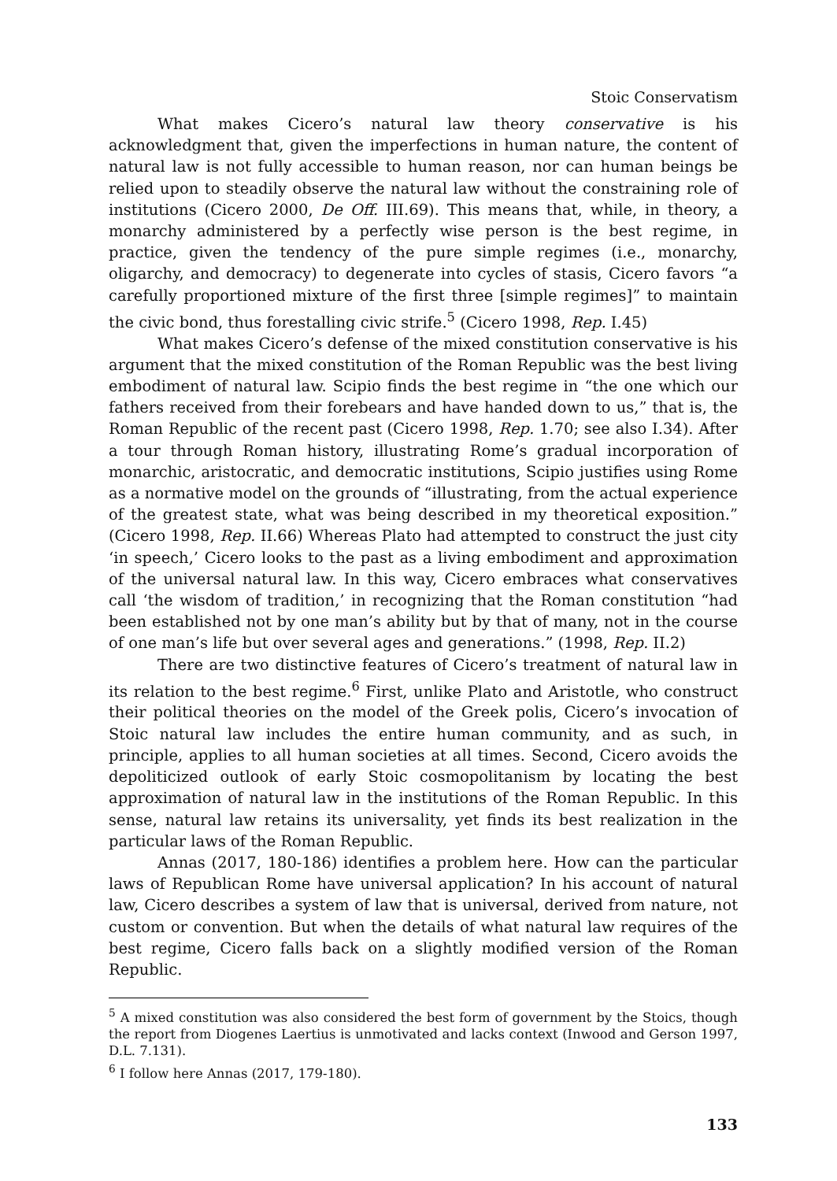Stoic Conservatism
What makes Cicero’s natural law theory conservative is his acknowledgment that, given the imperfections in human nature, the content of natural law is not fully accessible to human reason, nor can human beings be relied upon to steadily observe the natural law without the constraining role of institutions (Cicero 2000, De Off. III.69). This means that, while, in theory, a monarchy administered by a perfectly wise person is the best regime, in practice, given the tendency of the pure simple regimes (i.e., monarchy, oligarchy, and democracy) to degenerate into cycles of stasis, Cicero favors “a carefully proportioned mixture of the first three [simple regimes]” to maintain the civic bond, thus forestalling civic strife.<sup>5</sup> (Cicero 1998, Rep. I.45)
What makes Cicero’s defense of the mixed constitution conservative is his argument that the mixed constitution of the Roman Republic was the best living embodiment of natural law. Scipio finds the best regime in “the one which our fathers received from their forebears and have handed down to us,” that is, the Roman Republic of the recent past (Cicero 1998, Rep. 1.70; see also I.34). After a tour through Roman history, illustrating Rome’s gradual incorporation of monarchic, aristocratic, and democratic institutions, Scipio justifies using Rome as a normative model on the grounds of “illustrating, from the actual experience of the greatest state, what was being described in my theoretical exposition.” (Cicero 1998, Rep. II.66) Whereas Plato had attempted to construct the just city ‘in speech,’ Cicero looks to the past as a living embodiment and approximation of the universal natural law. In this way, Cicero embraces what conservatives call ‘the wisdom of tradition,’ in recognizing that the Roman constitution “had been established not by one man’s ability but by that of many, not in the course of one man’s life but over several ages and generations.” (1998, Rep. II.2)
There are two distinctive features of Cicero’s treatment of natural law in its relation to the best regime.<sup>6</sup> First, unlike Plato and Aristotle, who construct their political theories on the model of the Greek polis, Cicero’s invocation of Stoic natural law includes the entire human community, and as such, in principle, applies to all human societies at all times. Second, Cicero avoids the depoliticized outlook of early Stoic cosmopolitanism by locating the best approximation of natural law in the institutions of the Roman Republic. In this sense, natural law retains its universality, yet finds its best realization in the particular laws of the Roman Republic.
Annas (2017, 180-186) identifies a problem here. How can the particular laws of Republican Rome have universal application? In his account of natural law, Cicero describes a system of law that is universal, derived from nature, not custom or convention. But when the details of what natural law requires of the best regime, Cicero falls back on a slightly modified version of the Roman Republic.
<sup>5</sup> A mixed constitution was also considered the best form of government by the Stoics, though the report from Diogenes Laertius is unmotivated and lacks context (Inwood and Gerson 1997, D.L. 7.131).
<sup>6</sup> I follow here Annas (2017, 179-180).
133